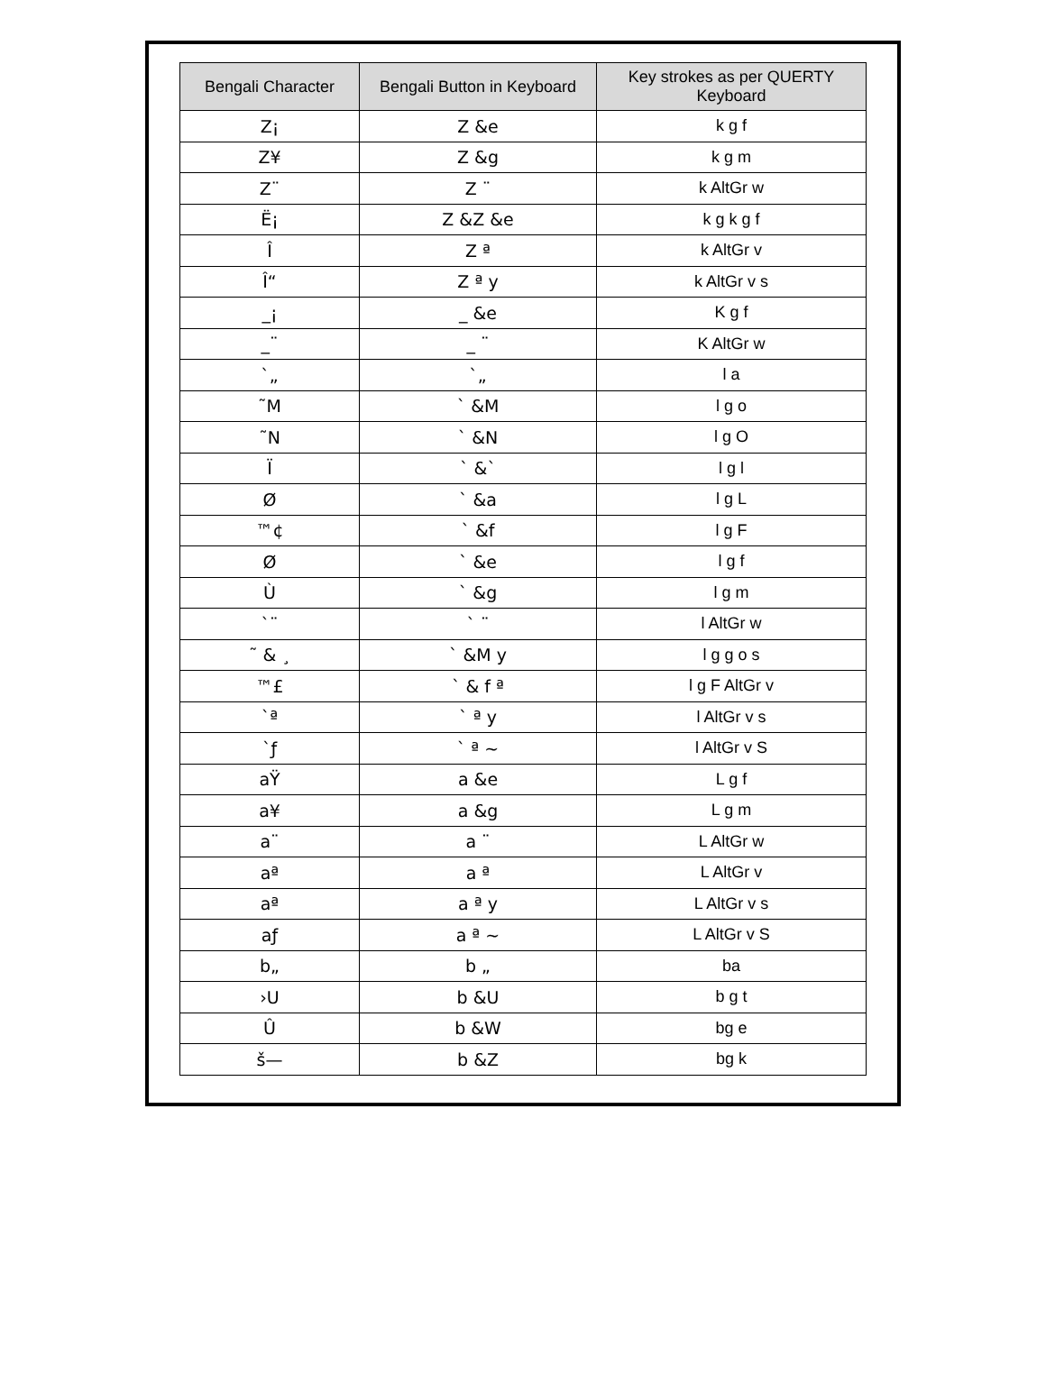| Bengali Character | Bengali Button in Keyboard | Key strokes as per QUERTY Keyboard |
| --- | --- | --- |
| Z¡ | Z &e | k g f |
| Z¥ | Z &g | k g m |
| Z¨ | Z ¨ | k AltGr w |
| Ë¡ | Z &Z &e | k g k g f |
| Î | Z ª | k AltGr v |
| Î“ | Z ª y | k AltGr v s |
| _¡ | _ &e | K g f |
| _¨ | _ ¨ | K AltGr w |
| `„ | `„ | l a |
| ˜M | ` &M | l g o |
| ˜N | ` &N | l g O |
| Ï | ` &` | l g l |
| Ø | ` &a | l g L |
| ™¢ | ` &f | l g F |
| Ø | ` &e | l g f |
| Ù | ` &g | l g m |
| `¨ | ` ¨ | l AltGr w |
| ˜ & ¸ | ` &M y | l g g o s |
| ™£ | ` & f ª | l g F AltGr v |
| `ª | ` ª y | l AltGr v s |
| `ƒ | ` ª ~ | l AltGr v S |
| aŸ | a &e | L g f |
| a¥ | a &g | L g m |
| a¨ | a ¨ | L AltGr w |
| aª | a ª | L AltGr v |
| aª | a ª y | L AltGr v s |
| aƒ | a ª ~ | L AltGr v S |
| b„ | b „ | ba |
| ›U | b &U | b g t |
| Û | b &W | bg e |
| š— | b &Z | bg k |